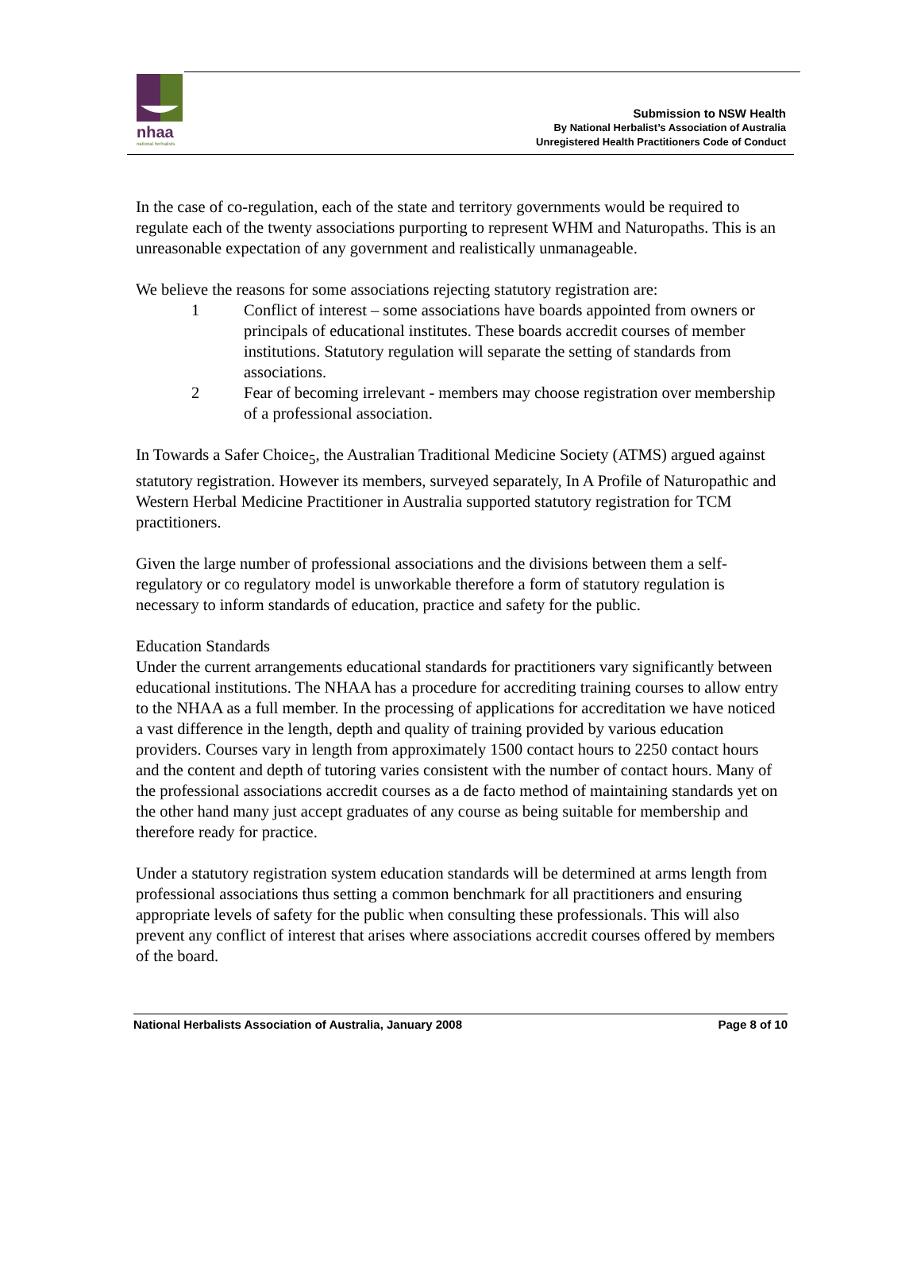nhaa
national herbalists
Submission to NSW Health
By National Herbalist’s Association of Australia
Unregistered Health Practitioners Code of Conduct
In the case of co-regulation, each of the state and territory governments would be required to regulate each of the twenty associations purporting to represent WHM and Naturopaths. This is an unreasonable expectation of any government and realistically unmanageable.
We believe the reasons for some associations rejecting statutory registration are:
1 Conflict of interest – some associations have boards appointed from owners or principals of educational institutes. These boards accredit courses of member institutions. Statutory regulation will separate the setting of standards from associations.
2 Fear of becoming irrelevant - members may choose registration over membership of a professional association.
In Towards a Safer Choice<sub>5</sub>, the Australian Traditional Medicine Society (ATMS) argued against statutory registration. However its members, surveyed separately, In A Profile of Naturopathic and Western Herbal Medicine Practitioner in Australia supported statutory registration for TCM practitioners.
Given the large number of professional associations and the divisions between them a self-regulatory or co regulatory model is unworkable therefore a form of statutory regulation is necessary to inform standards of education, practice and safety for the public.
Education Standards
Under the current arrangements educational standards for practitioners vary significantly between educational institutions. The NHAA has a procedure for accrediting training courses to allow entry to the NHAA as a full member. In the processing of applications for accreditation we have noticed a vast difference in the length, depth and quality of training provided by various education providers. Courses vary in length from approximately 1500 contact hours to 2250 contact hours and the content and depth of tutoring varies consistent with the number of contact hours. Many of the professional associations accredit courses as a de facto method of maintaining standards yet on the other hand many just accept graduates of any course as being suitable for membership and therefore ready for practice.
Under a statutory registration system education standards will be determined at arms length from professional associations thus setting a common benchmark for all practitioners and ensuring appropriate levels of safety for the public when consulting these professionals. This will also prevent any conflict of interest that arises where associations accredit courses offered by members of the board.
National Herbalists Association of Australia, January 2008 Page 8 of 10